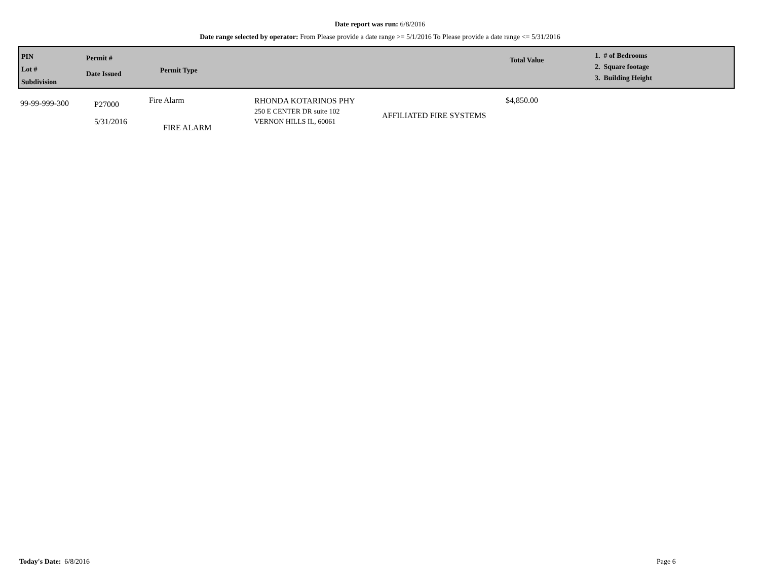Date report was run: 6/8/2016
Date range selected by operator: From Please provide a date range >= 5/1/2016 To Please provide a date range <= 5/31/2016
PIN
Lot #
Subdivision
Permit #
Date Issued
Permit Type
Total Value
1. # of Bedrooms
2. Square footage
3. Building Height
99-99-999-300
P27000
5/31/2016
Fire Alarm
FIRE ALARM
RHONDA KOTARINOS PHY
250 E CENTER DR suite 102
VERNON HILLS IL, 60061
AFFILIATED FIRE SYSTEMS
$4,850.00
Today's Date: 6/8/2016 Page 6